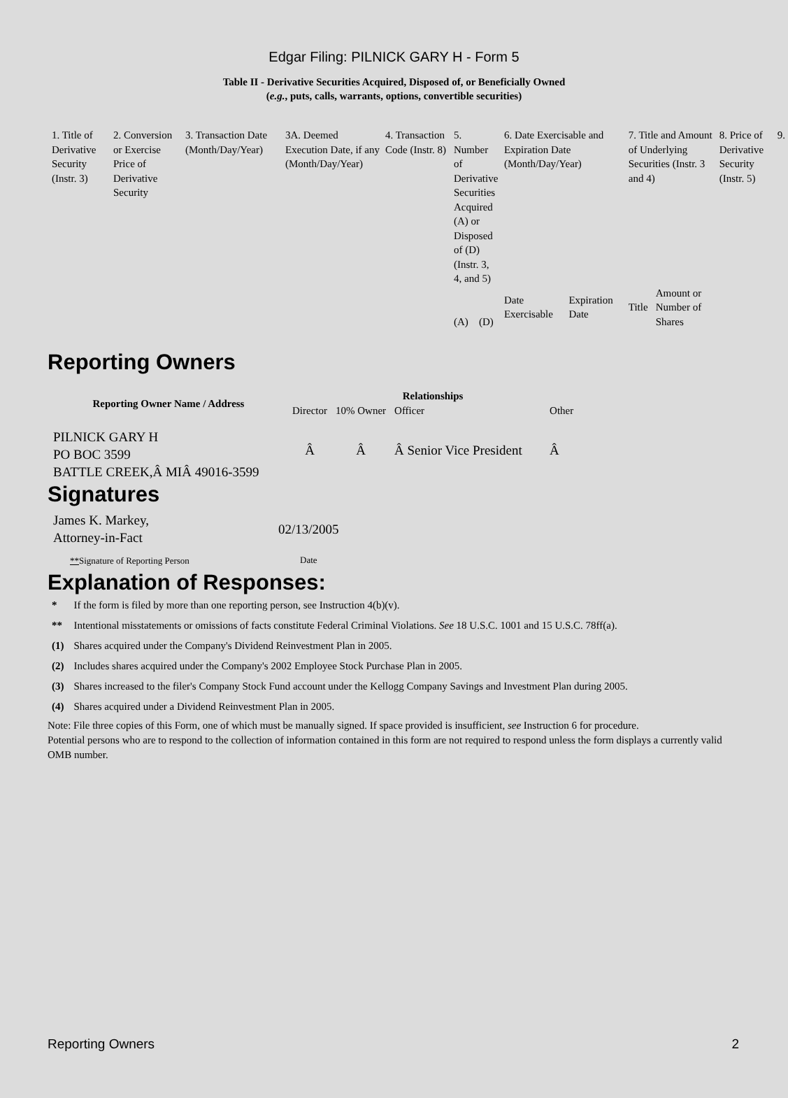Edgar Filing: PILNICK GARY H - Form 5
Table II - Derivative Securities Acquired, Disposed of, or Beneficially Owned
(e.g., puts, calls, warrants, options, convertible securities)
| 1. Title of Derivative Security (Instr. 3) | 2. Conversion or Exercise Price of Derivative Security | 3. Transaction Date (Month/Day/Year) | 3A. Deemed Execution Date, if any (Month/Day/Year) | 4. Transaction Code (Instr. 8) | 5. Number of Derivative Securities Acquired (A) or Disposed of (D) (Instr. 3, 4, and 5) | | 6. Date Exercisable and Expiration Date (Month/Day/Year) | | 7. Title and Amount of Underlying Securities (Instr. 3 and 4) | | 8. Price of Derivative Security (Instr. 5) | 9. |
| | | | | | (A) | (D) | Date Exercisable | Expiration Date | Title | Amount or Number of Shares | | |
Reporting Owners
| Reporting Owner Name / Address | Relationships | | | |
| --- | --- | --- | --- | --- |
| | Director | 10% Owner | Officer | Other |
| PILNICK GARY H PO BOC 3599 BATTLE CREEK,Â MIÂ 49016-3599 | Â | Â | Â Senior Vice President | Â |
Signatures
| James K. Markey, Attorney-in-Fact | 02/13/2005 |
| ** Signature of Reporting Person | Date |
Explanation of Responses:
| * | If the form is filed by more than one reporting person, see Instruction 4(b)(v). |
| ** | Intentional misstatements or omissions of facts constitute Federal Criminal Violations. See 18 U.S.C. 1001 and 15 U.S.C. 78ff(a). |
| (1) | Shares acquired under the Company's Dividend Reinvestment Plan in 2005. |
| (2) | Includes shares acquired under the Company's 2002 Employee Stock Purchase Plan in 2005. |
| (3) | Shares increased to the filer's Company Stock Fund account under the Kellogg Company Savings and Investment Plan during 2005. |
| (4) | Shares acquired under a Dividend Reinvestment Plan in 2005. |
Note: File three copies of this Form, one of which must be manually signed. If space provided is insufficient, see Instruction 6 for procedure.
Potential persons who are to respond to the collection of information contained in this form are not required to respond unless the form displays a currently valid OMB number.
Reporting Owners 2